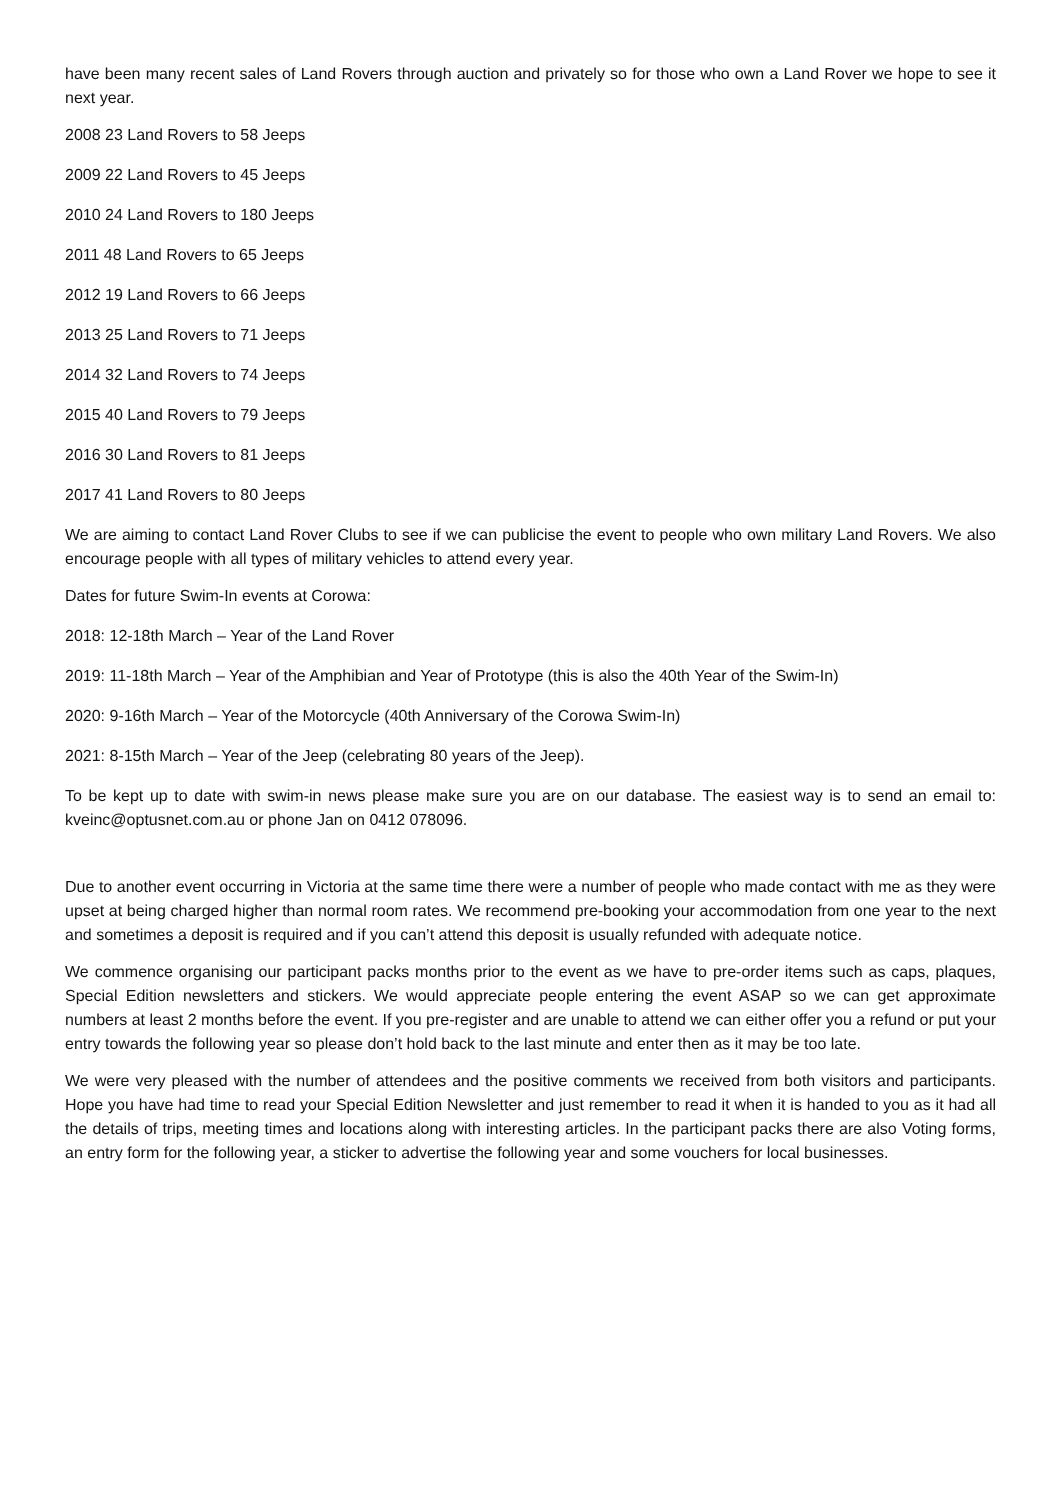have been many recent sales of Land Rovers through auction and privately so for those who own a Land Rover we hope to see it next year.
2008 23 Land Rovers to 58 Jeeps
2009 22 Land Rovers to 45 Jeeps
2010 24 Land Rovers to 180 Jeeps
2011 48 Land Rovers to 65 Jeeps
2012 19 Land Rovers to 66 Jeeps
2013 25 Land Rovers to 71 Jeeps
2014 32 Land Rovers to 74 Jeeps
2015 40 Land Rovers to 79 Jeeps
2016 30 Land Rovers to 81 Jeeps
2017 41 Land Rovers to 80 Jeeps
We are aiming to contact Land Rover Clubs to see if we can publicise the event to people who own military Land Rovers. We also encourage people with all types of military vehicles to attend every year.
Dates for future Swim-In events at Corowa:
2018: 12-18th March – Year of the Land Rover
2019: 11-18th March – Year of the Amphibian and Year of Prototype (this is also the 40th Year of the Swim-In)
2020: 9-16th March – Year of the Motorcycle (40th Anniversary of the Corowa Swim-In)
2021: 8-15th March – Year of the Jeep (celebrating 80 years of the Jeep).
To be kept up to date with swim-in news please make sure you are on our database. The easiest way is to send an email to: kveinc@optusnet.com.au or phone Jan on 0412 078096.
Due to another event occurring in Victoria at the same time there were a number of people who made contact with me as they were upset at being charged higher than normal room rates. We recommend pre-booking your accommodation from one year to the next and sometimes a deposit is required and if you can’t attend this deposit is usually refunded with adequate notice.
We commence organising our participant packs months prior to the event as we have to pre-order items such as caps, plaques, Special Edition newsletters and stickers. We would appreciate people entering the event ASAP so we can get approximate numbers at least 2 months before the event. If you pre-register and are unable to attend we can either offer you a refund or put your entry towards the following year so please don’t hold back to the last minute and enter then as it may be too late.
We were very pleased with the number of attendees and the positive comments we received from both visitors and participants. Hope you have had time to read your Special Edition Newsletter and just remember to read it when it is handed to you as it had all the details of trips, meeting times and locations along with interesting articles. In the participant packs there are also Voting forms, an entry form for the following year, a sticker to advertise the following year and some vouchers for local businesses.